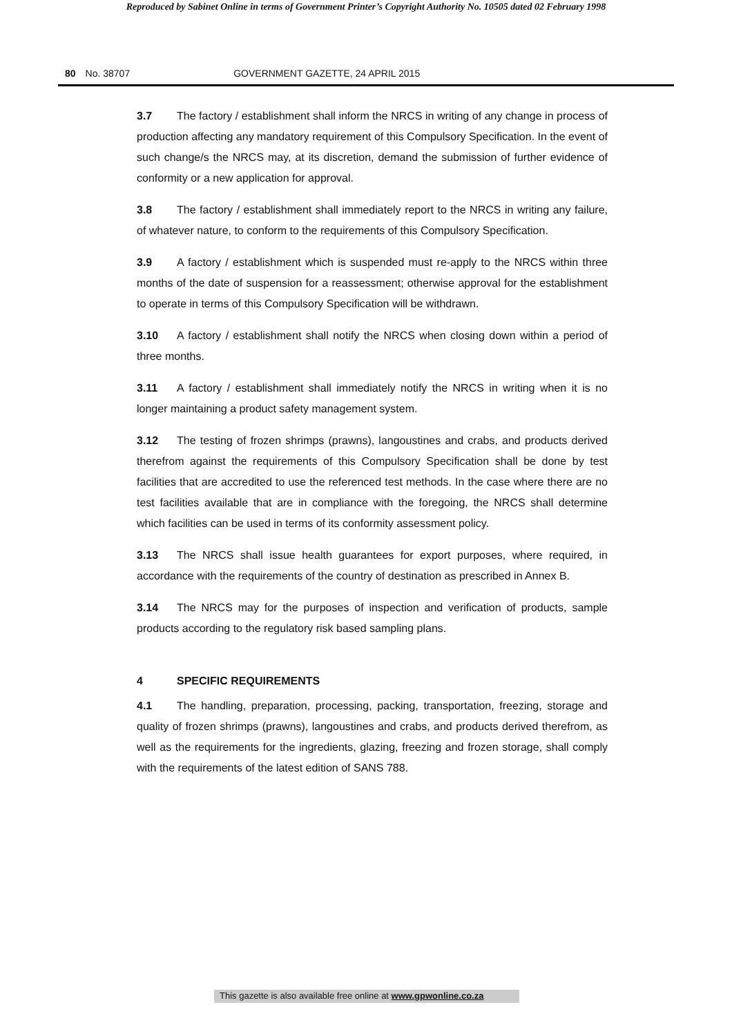Reproduced by Sabinet Online in terms of Government Printer’s Copyright Authority No. 10505 dated 02 February 1998
80 No. 38707 GOVERNMENT GAZETTE, 24 APRIL 2015
3.7 The factory / establishment shall inform the NRCS in writing of any change in process of production affecting any mandatory requirement of this Compulsory Specification. In the event of such change/s the NRCS may, at its discretion, demand the submission of further evidence of conformity or a new application for approval.
3.8 The factory / establishment shall immediately report to the NRCS in writing any failure, of whatever nature, to conform to the requirements of this Compulsory Specification.
3.9 A factory / establishment which is suspended must re-apply to the NRCS within three months of the date of suspension for a reassessment; otherwise approval for the establishment to operate in terms of this Compulsory Specification will be withdrawn.
3.10 A factory / establishment shall notify the NRCS when closing down within a period of three months.
3.11 A factory / establishment shall immediately notify the NRCS in writing when it is no longer maintaining a product safety management system.
3.12 The testing of frozen shrimps (prawns), langoustines and crabs, and products derived therefrom against the requirements of this Compulsory Specification shall be done by test facilities that are accredited to use the referenced test methods. In the case where there are no test facilities available that are in compliance with the foregoing, the NRCS shall determine which facilities can be used in terms of its conformity assessment policy.
3.13 The NRCS shall issue health guarantees for export purposes, where required, in accordance with the requirements of the country of destination as prescribed in Annex B.
3.14 The NRCS may for the purposes of inspection and verification of products, sample products according to the regulatory risk based sampling plans.
4 SPECIFIC REQUIREMENTS
4.1 The handling, preparation, processing, packing, transportation, freezing, storage and quality of frozen shrimps (prawns), langoustines and crabs, and products derived therefrom, as well as the requirements for the ingredients, glazing, freezing and frozen storage, shall comply with the requirements of the latest edition of SANS 788.
This gazette is also available free online at www.gpwonline.co.za